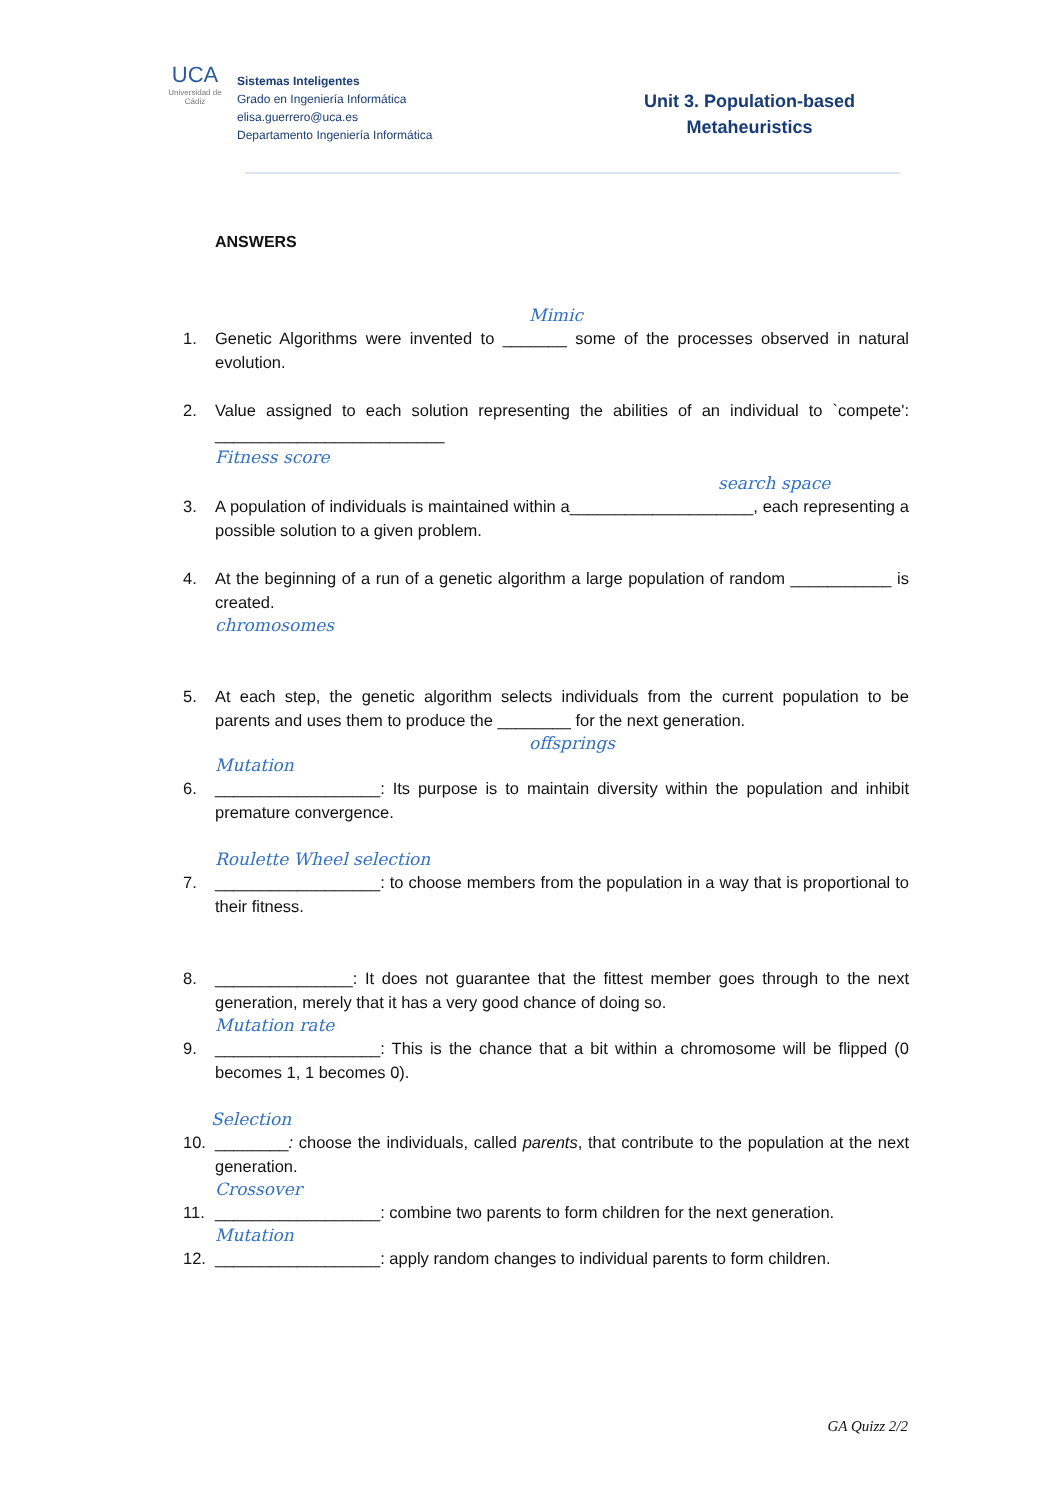UCA
Universidad de Cádiz
Sistemas Inteligentes
Grado en Ingeniería Informática
elisa.guerrero@uca.es
Departamento Ingeniería Informática
Unit 3. Population-based
Metaheuristics
ANSWERS
Mimic
1. Genetic Algorithms were invented to _______ some of the processes observed in natural evolution.
2. Value assigned to each solution representing the abilities of an individual to `compete': _________________________
Fitness score
search space
3. A population of individuals is maintained within a____________________, each representing a possible solution to a given problem.
4. At the beginning of a run of a genetic algorithm a large population of random ___________ is created.
chromosomes
5. At each step, the genetic algorithm selects individuals from the current population to be parents and uses them to produce the ________ for the next generation.
offsprings
Mutation
6. __________________: Its purpose is to maintain diversity within the population and inhibit premature convergence.
Roulette Wheel selection
7. __________________: to choose members from the population in a way that is proportional to their fitness.
8. _______________: It does not guarantee that the fittest member goes through to the next generation, merely that it has a very good chance of doing so.
Mutation rate
9. __________________: This is the chance that a bit within a chromosome will be flipped (0 becomes 1, 1 becomes 0).
Selection
10. ________: choose the individuals, called parents, that contribute to the population at the next generation.
Crossover
11. __________________: combine two parents to form children for the next generation.
Mutation
12. __________________: apply random changes to individual parents to form children.
GA Quizz 2/2